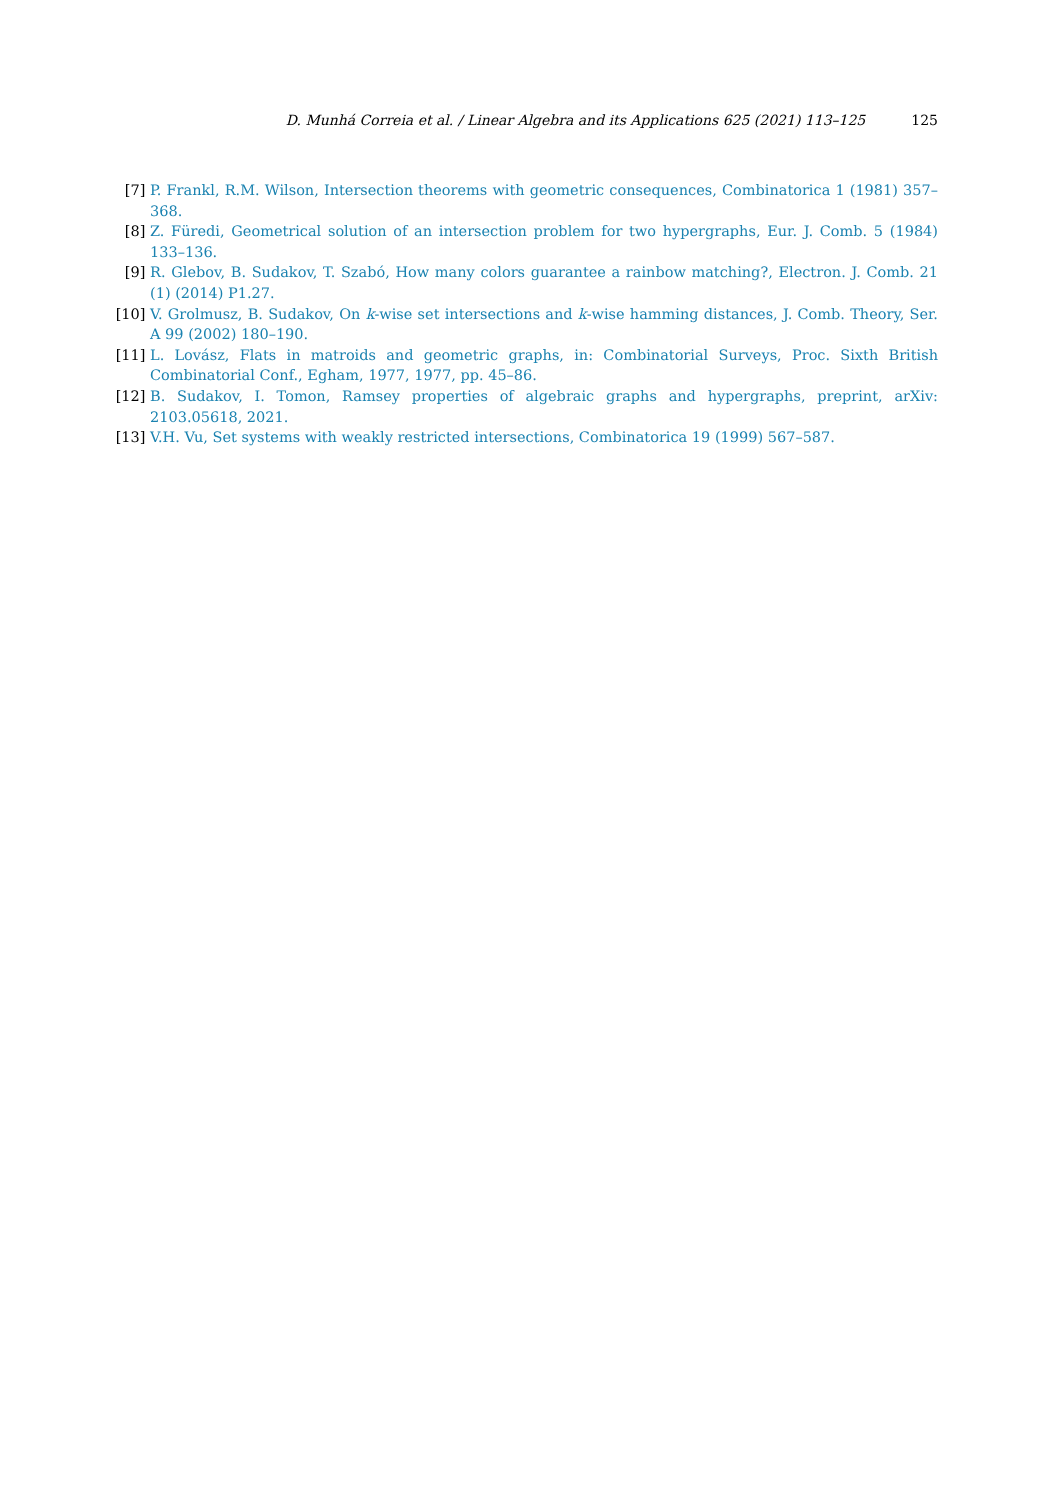D. Munhá Correia et al. / Linear Algebra and its Applications 625 (2021) 113–125 125
[7] P. Frankl, R.M. Wilson, Intersection theorems with geometric consequences, Combinatorica 1 (1981) 357–368.
[8] Z. Füredi, Geometrical solution of an intersection problem for two hypergraphs, Eur. J. Comb. 5 (1984) 133–136.
[9] R. Glebov, B. Sudakov, T. Szabó, How many colors guarantee a rainbow matching?, Electron. J. Comb. 21 (1) (2014) P1.27.
[10] V. Grolmusz, B. Sudakov, On k-wise set intersections and k-wise hamming distances, J. Comb. Theory, Ser. A 99 (2002) 180–190.
[11] L. Lovász, Flats in matroids and geometric graphs, in: Combinatorial Surveys, Proc. Sixth British Combinatorial Conf., Egham, 1977, 1977, pp. 45–86.
[12] B. Sudakov, I. Tomon, Ramsey properties of algebraic graphs and hypergraphs, preprint, arXiv: 2103.05618, 2021.
[13] V.H. Vu, Set systems with weakly restricted intersections, Combinatorica 19 (1999) 567–587.